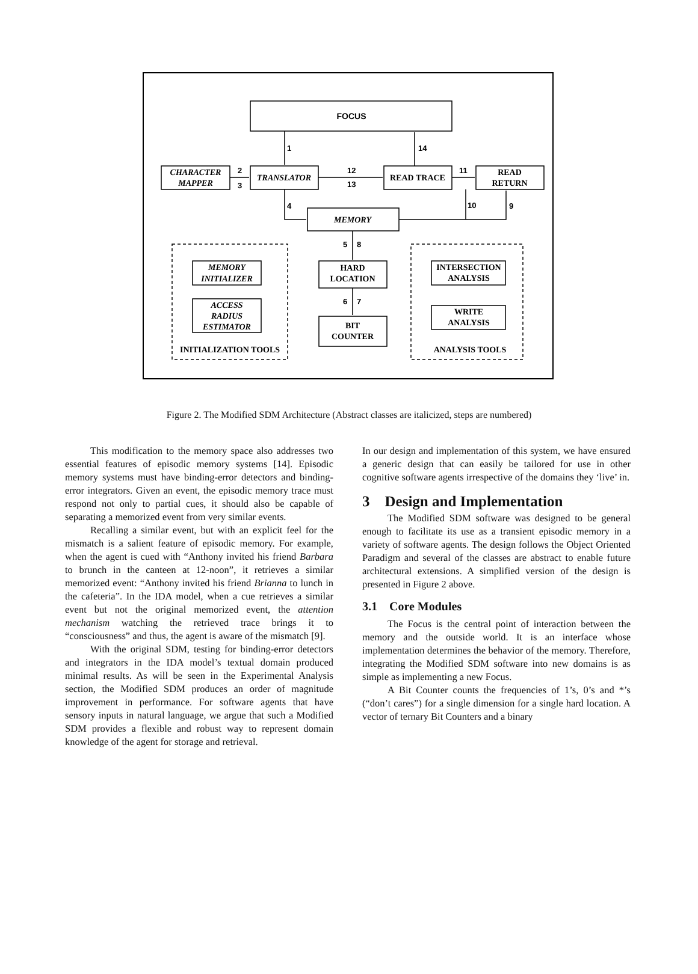FOCUS
CHARACTER
MAPPER
TRANSLATOR
READ TRACE
READ
RETURN
MEMORY
HARD
LOCATION
BIT
COUNTER
MEMORY
INITIALIZER
ACCESS
RADIUS
ESTIMATOR
INTERSECTION
ANALYSIS
WRITE
ANALYSIS
INITIALIZATION TOOLS
ANALYSIS TOOLS
1
14
2
3
12
13
11
4
10
9
5
8
6
7
Figure 2. The Modified SDM Architecture (Abstract classes are italicized, steps are numbered)
This modification to the memory space also addresses two essential features of episodic memory systems [14]. Episodic memory systems must have binding-error detectors and binding-error integrators. Given an event, the episodic memory trace must respond not only to partial cues, it should also be capable of separating a memorized event from very similar events.
Recalling a similar event, but with an explicit feel for the mismatch is a salient feature of episodic memory. For example, when the agent is cued with “Anthony invited his friend Barbara to brunch in the canteen at 12-noon”, it retrieves a similar memorized event: “Anthony invited his friend Brianna to lunch in the cafeteria”. In the IDA model, when a cue retrieves a similar event but not the original memorized event, the attention mechanism watching the retrieved trace brings it to “consciousness” and thus, the agent is aware of the mismatch [9].
With the original SDM, testing for binding-error detectors and integrators in the IDA model’s textual domain produced minimal results. As will be seen in the Experimental Analysis section, the Modified SDM produces an order of magnitude improvement in performance. For software agents that have sensory inputs in natural language, we argue that such a Modified SDM provides a flexible and robust way to represent domain knowledge of the agent for storage and retrieval.
In our design and implementation of this system, we have ensured a generic design that can easily be tailored for use in other cognitive software agents irrespective of the domains they ‘live’ in.
3 Design and Implementation
The Modified SDM software was designed to be general enough to facilitate its use as a transient episodic memory in a variety of software agents. The design follows the Object Oriented Paradigm and several of the classes are abstract to enable future architectural extensions. A simplified version of the design is presented in Figure 2 above.
3.1 Core Modules
The Focus is the central point of interaction between the memory and the outside world. It is an interface whose implementation determines the behavior of the memory. Therefore, integrating the Modified SDM software into new domains is as simple as implementing a new Focus.
A Bit Counter counts the frequencies of 1’s, 0’s and *’s (“don’t cares”) for a single dimension for a single hard location. A vector of ternary Bit Counters and a binary